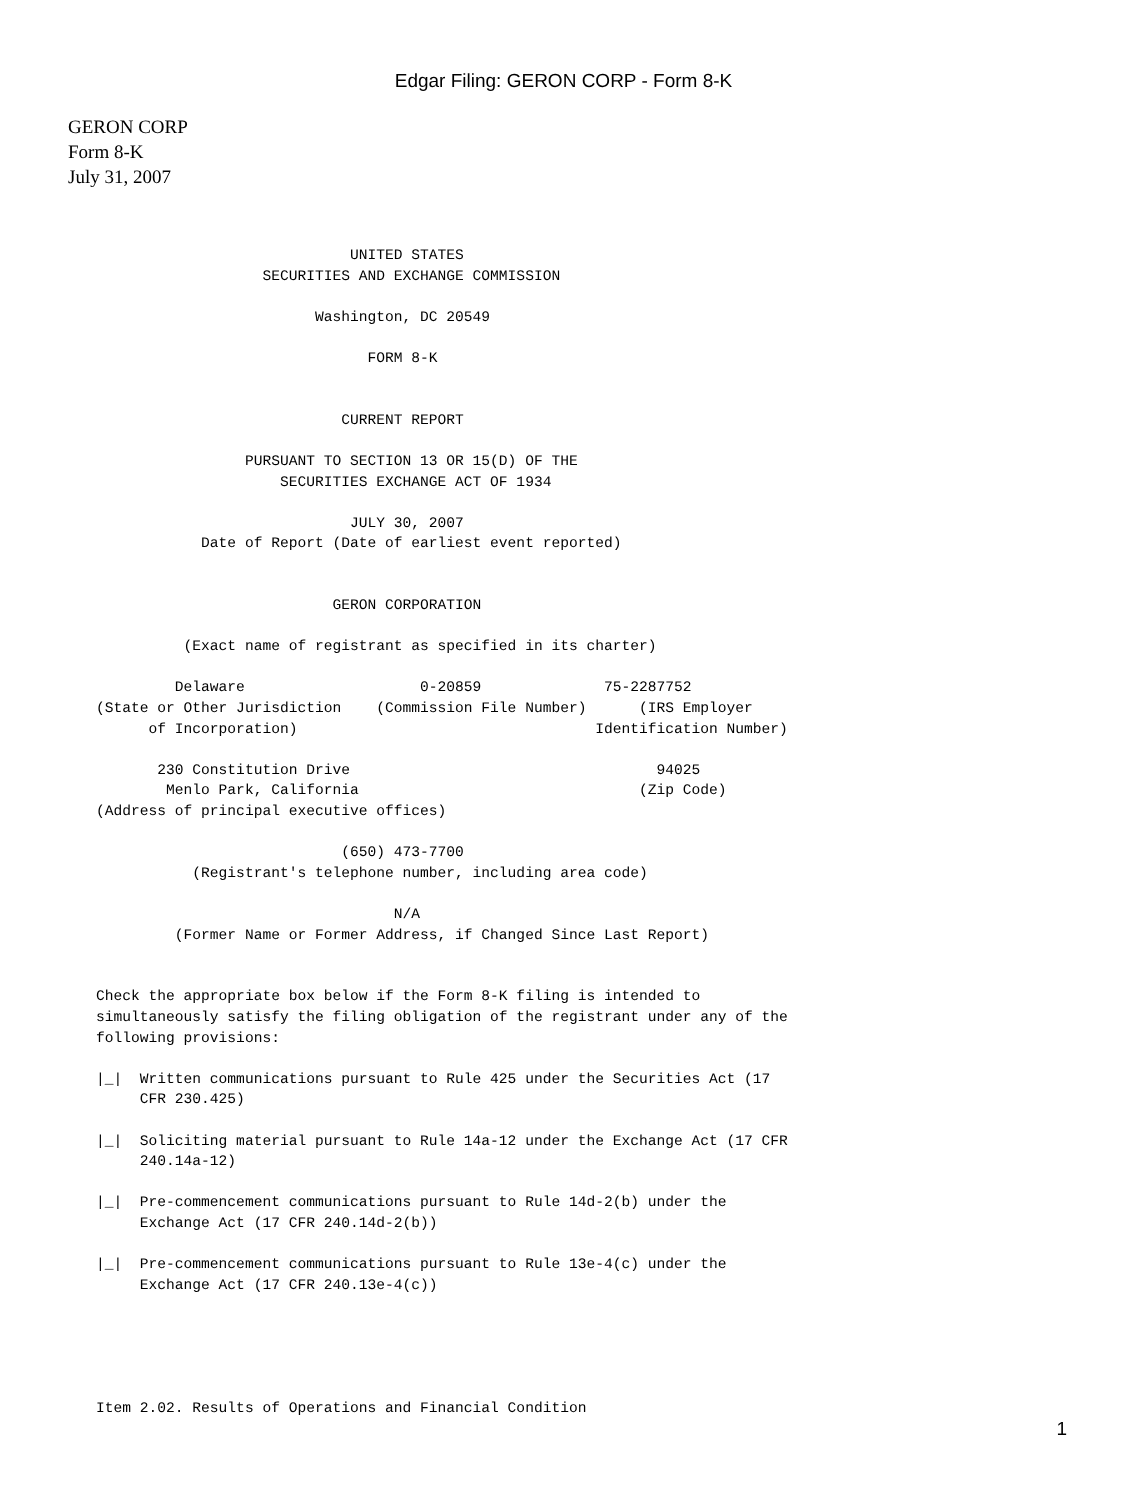Edgar Filing: GERON CORP - Form 8-K
GERON CORP
Form 8-K
July 31, 2007
                             UNITED STATES
                   SECURITIES AND EXCHANGE COMMISSION

                         Washington, DC 20549

                               FORM 8-K


                            CURRENT REPORT

                 PURSUANT TO SECTION 13 OR 15(D) OF THE
                     SECURITIES EXCHANGE ACT OF 1934

                             JULY 30, 2007
            Date of Report (Date of earliest event reported)


                           GERON CORPORATION

          (Exact name of registrant as specified in its charter)

         Delaware                    0-20859              75-2287752
(State or Other Jurisdiction    (Commission File Number)      (IRS Employer
      of Incorporation)                                  Identification Number)

       230 Constitution Drive                                   94025
        Menlo Park, California                                (Zip Code)
(Address of principal executive offices)

                            (650) 473-7700
           (Registrant's telephone number, including area code)

                                  N/A
         (Former Name or Former Address, if Changed Since Last Report)


Check the appropriate box below if the Form 8-K filing is intended to
simultaneously satisfy the filing obligation of the registrant under any of the
following provisions:

|_|  Written communications pursuant to Rule 425 under the Securities Act (17
     CFR 230.425)

|_|  Soliciting material pursuant to Rule 14a-12 under the Exchange Act (17 CFR
     240.14a-12)

|_|  Pre-commencement communications pursuant to Rule 14d-2(b) under the
     Exchange Act (17 CFR 240.14d-2(b))

|_|  Pre-commencement communications pursuant to Rule 13e-4(c) under the
     Exchange Act (17 CFR 240.13e-4(c))





Item 2.02. Results of Operations and Financial Condition
1